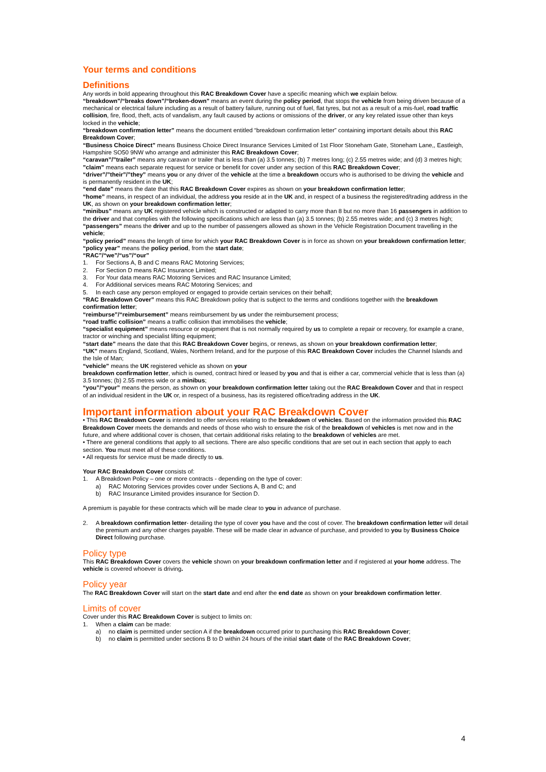Your terms and conditions
Definitions
Any words in bold appearing throughout this RAC Breakdown Cover have a specific meaning which we explain below.
“breakdown”/“breaks down”/“broken-down” means an event during the policy period, that stops the vehicle from being driven because of a mechanical or electrical failure including as a result of battery failure, running out of fuel, flat tyres, but not as a result of a mis-fuel, road traffic collision, fire, flood, theft, acts of vandalism, any fault caused by actions or omissions of the driver, or any key related issue other than keys locked in the vehicle;
“breakdown confirmation letter” means the document entitled “breakdown confirmation letter” containing important details about this RAC Breakdown Cover;
“Business Choice Direct” means Business Choice Direct Insurance Services Limited of 1st Floor Stoneham Gate, Stoneham Lane,, Eastleigh, Hampshire SO50 9NW who arrange and administer this RAC Breakdown Cover;
“caravan”/”trailer” means any caravan or trailer that is less than (a) 3.5 tonnes; (b) 7 metres long; (c) 2.55 metres wide; and (d) 3 metres high;
”claim” means each separate request for service or benefit for cover under any section of this RAC Breakdown Cover;
“driver”/”their”/”they” means you or any driver of the vehicle at the time a breakdown occurs who is authorised to be driving the vehicle and is permanently resident in the UK;
“end date” means the date that this RAC Breakdown Cover expires as shown on your breakdown confirmation letter;
“home” means, in respect of an individual, the address you reside at in the UK and, in respect of a business the registered/trading address in the UK, as shown on your breakdown confirmation letter;
“minibus” means any UK registered vehicle which is constructed or adapted to carry more than 8 but no more than 16 passengers in addition to the driver and that complies with the following specifications which are less than (a) 3.5 tonnes; (b) 2.55 metres wide; and (c) 3 metres high;
“passengers” means the driver and up to the number of passengers allowed as shown in the Vehicle Registration Document travelling in the vehicle;
“policy period” means the length of time for which your RAC Breakdown Cover is in force as shown on your breakdown confirmation letter;
“policy year” means the policy period, from the start date;
“RAC”/“we”/“us”/“our”
1. For Sections A, B and C means RAC Motoring Services;
2. For Section D means RAC Insurance Limited;
3. For Your data means RAC Motoring Services and RAC Insurance Limited;
4. For Additional services means RAC Motoring Services; and
5. In each case any person employed or engaged to provide certain services on their behalf;
“RAC Breakdown Cover” means this RAC Breakdown policy that is subject to the terms and conditions together with the breakdown confirmation letter;
“reimburse”/“reimbursement” means reimbursement by us under the reimbursement process;
“road traffic collision” means a traffic collision that immobilises the vehicle;
“specialist equipment” means resource or equipment that is not normally required by us to complete a repair or recovery, for example a crane, tractor or winching and specialist lifting equipment;
“start date” means the date that this RAC Breakdown Cover begins, or renews, as shown on your breakdown confirmation letter;
“UK” means England, Scotland, Wales, Northern Ireland, and for the purpose of this RAC Breakdown Cover includes the Channel Islands and the Isle of Man;
“vehicle” means the UK registered vehicle as shown on your
breakdown confirmation letter, which is owned, contract hired or leased by you and that is either a car, commercial vehicle that is less than (a) 3.5 tonnes; (b) 2.55 metres wide or a minibus;
“you”/“your” means the person, as shown on your breakdown confirmation letter taking out the RAC Breakdown Cover and that in respect of an individual resident in the UK or, in respect of a business, has its registered office/trading address in the UK.
Important information about your RAC Breakdown Cover
• This RAC Breakdown Cover is intended to offer services relating to the breakdown of vehicles. Based on the information provided this RAC Breakdown Cover meets the demands and needs of those who wish to ensure the risk of the breakdown of vehicles is met now and in the future, and where additional cover is chosen, that certain additional risks relating to the breakdown of vehicles are met.
• There are general conditions that apply to all sections. There are also specific conditions that are set out in each section that apply to each section. You must meet all of these conditions.
• All requests for service must be made directly to us.
Your RAC Breakdown Cover consists of:
1. A Breakdown Policy – one or more contracts - depending on the type of cover:
a) RAC Motoring Services provides cover under Sections A, B and C; and
b) RAC Insurance Limited provides insurance for Section D.
A premium is payable for these contracts which will be made clear to you in advance of purchase.
2. A breakdown confirmation letter- detailing the type of cover you have and the cost of cover. The breakdown confirmation letter will detail the premium and any other charges payable. These will be made clear in advance of purchase, and provided to you by Business Choice Direct following purchase.
Policy type
This RAC Breakdown Cover covers the vehicle shown on your breakdown confirmation letter and if registered at your home address. The vehicle is covered whoever is driving.
Policy year
The RAC Breakdown Cover will start on the start date and end after the end date as shown on your breakdown confirmation letter.
Limits of cover
Cover under this RAC Breakdown Cover is subject to limits on:
1. When a claim can be made:
a) no claim is permitted under section A if the breakdown occurred prior to purchasing this RAC Breakdown Cover;
b) no claim is permitted under sections B to D within 24 hours of the initial start date of the RAC Breakdown Cover;
4